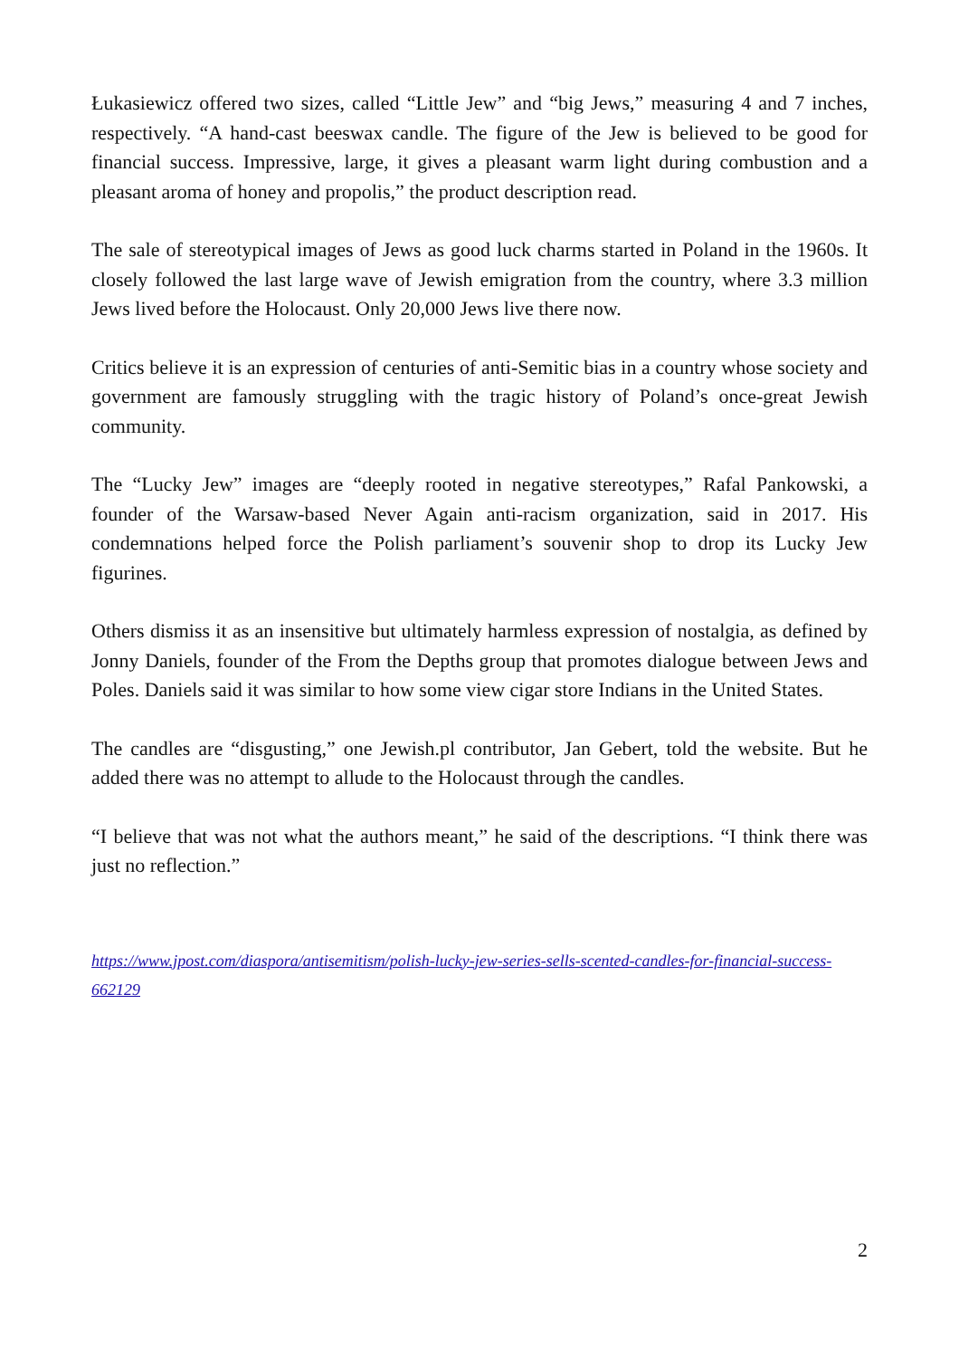Łukasiewicz offered two sizes, called “Little Jew” and “big Jews,” measuring 4 and 7 inches, respectively. “A hand-cast beeswax candle. The figure of the Jew is believed to be good for financial success. Impressive, large, it gives a pleasant warm light during combustion and a pleasant aroma of honey and propolis,” the product description read.
The sale of stereotypical images of Jews as good luck charms started in Poland in the 1960s. It closely followed the last large wave of Jewish emigration from the country, where 3.3 million Jews lived before the Holocaust. Only 20,000 Jews live there now.
Critics believe it is an expression of centuries of anti-Semitic bias in a country whose society and government are famously struggling with the tragic history of Poland’s once-great Jewish community.
The “Lucky Jew” images are “deeply rooted in negative stereotypes,” Rafal Pankowski, a founder of the Warsaw-based Never Again anti-racism organization, said in 2017. His condemnations helped force the Polish parliament’s souvenir shop to drop its Lucky Jew figurines.
Others dismiss it as an insensitive but ultimately harmless expression of nostalgia, as defined by Jonny Daniels, founder of the From the Depths group that promotes dialogue between Jews and Poles. Daniels said it was similar to how some view cigar store Indians in the United States.
The candles are “disgusting,” one Jewish.pl contributor, Jan Gebert, told the website. But he added there was no attempt to allude to the Holocaust through the candles.
“I believe that was not what the authors meant,” he said of the descriptions. “I think there was just no reflection.”
https://www.jpost.com/diaspora/antisemitism/polish-lucky-jew-series-sells-scented-candles-for-financial-success-662129
2